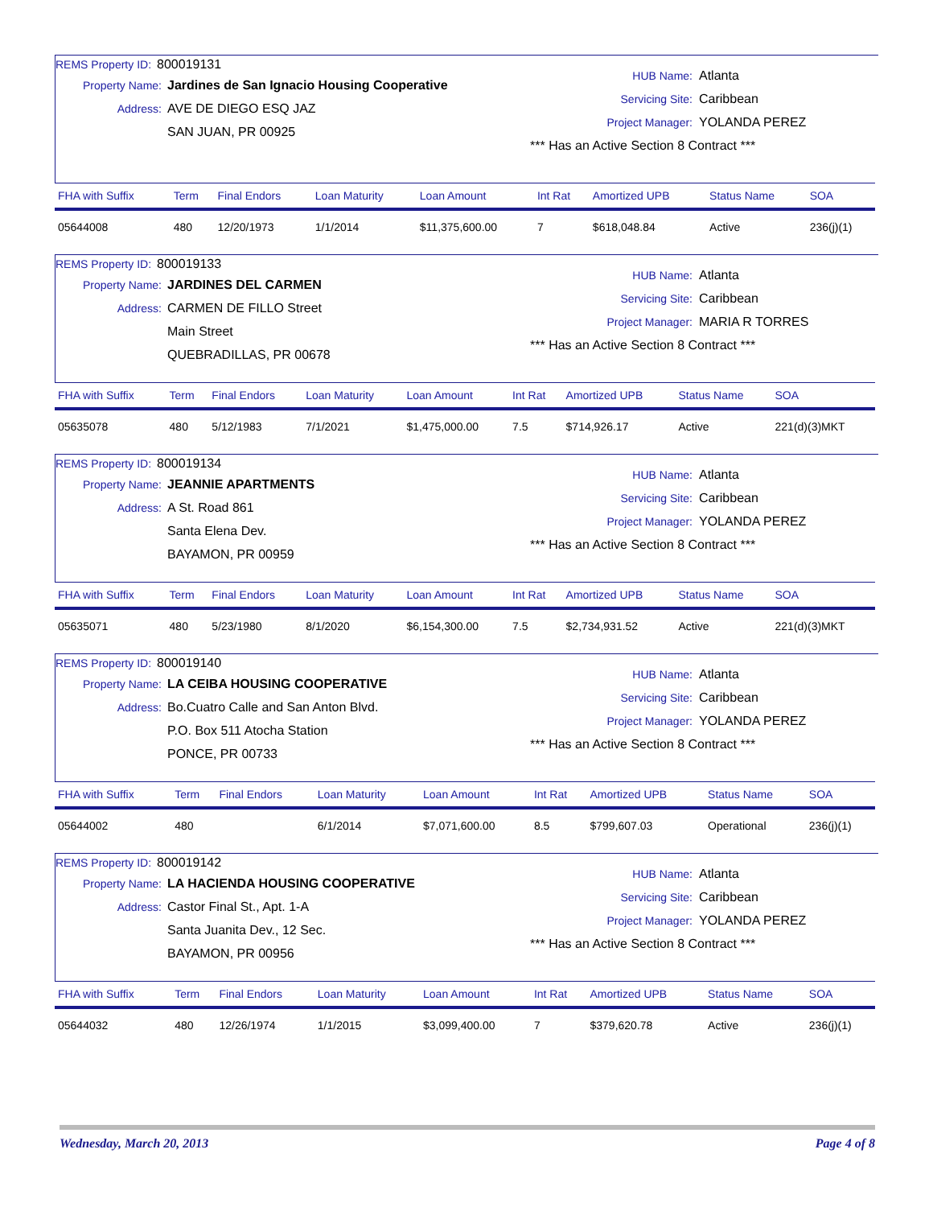REMS Property ID: 800019131
Property Name: Jardines de San Ignacio Housing Cooperative
Address: AVE DE DIEGO ESQ JAZ
SAN JUAN, PR 00925
HUB Name: Atlanta
Servicing Site: Caribbean
Project Manager: YOLANDA PEREZ
*** Has an Active Section 8 Contract ***
| FHA with Suffix | Term | Final Endors | Loan Maturity | Loan Amount | Int Rat | Amortized UPB | Status Name | SOA |
| --- | --- | --- | --- | --- | --- | --- | --- | --- |
| 05644008 | 480 | 12/20/1973 | 1/1/2014 | $11,375,600.00 | 7 | $618,048.84 | Active | 236(j)(1) |
REMS Property ID: 800019133
Property Name: JARDINES DEL CARMEN
Address: CARMEN DE FILLO Street
Main Street
QUEBRADILLAS, PR 00678
HUB Name: Atlanta
Servicing Site: Caribbean
Project Manager: MARIA R TORRES
*** Has an Active Section 8 Contract ***
| FHA with Suffix | Term | Final Endors | Loan Maturity | Loan Amount | Int Rat | Amortized UPB | Status Name | SOA |
| --- | --- | --- | --- | --- | --- | --- | --- | --- |
| 05635078 | 480 | 5/12/1983 | 7/1/2021 | $1,475,000.00 | 7.5 | $714,926.17 | Active | 221(d)(3)MKT |
REMS Property ID: 800019134
Property Name: JEANNIE APARTMENTS
Address: A St. Road 861
Santa Elena Dev.
BAYAMON, PR 00959
HUB Name: Atlanta
Servicing Site: Caribbean
Project Manager: YOLANDA PEREZ
*** Has an Active Section 8 Contract ***
| FHA with Suffix | Term | Final Endors | Loan Maturity | Loan Amount | Int Rat | Amortized UPB | Status Name | SOA |
| --- | --- | --- | --- | --- | --- | --- | --- | --- |
| 05635071 | 480 | 5/23/1980 | 8/1/2020 | $6,154,300.00 | 7.5 | $2,734,931.52 | Active | 221(d)(3)MKT |
REMS Property ID: 800019140
Property Name: LA CEIBA HOUSING COOPERATIVE
Address: Bo.Cuatro Calle and San Anton Blvd.
P.O. Box 511 Atocha Station
PONCE, PR 00733
HUB Name: Atlanta
Servicing Site: Caribbean
Project Manager: YOLANDA PEREZ
*** Has an Active Section 8 Contract ***
| FHA with Suffix | Term | Final Endors | Loan Maturity | Loan Amount | Int Rat | Amortized UPB | Status Name | SOA |
| --- | --- | --- | --- | --- | --- | --- | --- | --- |
| 05644002 | 480 | | 6/1/2014 | $7,071,600.00 | 8.5 | $799,607.03 | Operational | 236(j)(1) |
REMS Property ID: 800019142
Property Name: LA HACIENDA HOUSING COOPERATIVE
Address: Castor Final St., Apt. 1-A
Santa Juanita Dev., 12 Sec.
BAYAMON, PR 00956
HUB Name: Atlanta
Servicing Site: Caribbean
Project Manager: YOLANDA PEREZ
*** Has an Active Section 8 Contract ***
| FHA with Suffix | Term | Final Endors | Loan Maturity | Loan Amount | Int Rat | Amortized UPB | Status Name | SOA |
| --- | --- | --- | --- | --- | --- | --- | --- | --- |
| 05644032 | 480 | 12/26/1974 | 1/1/2015 | $3,099,400.00 | 7 | $379,620.78 | Active | 236(j)(1) |
Wednesday, March 20, 2013 Page 4 of 8